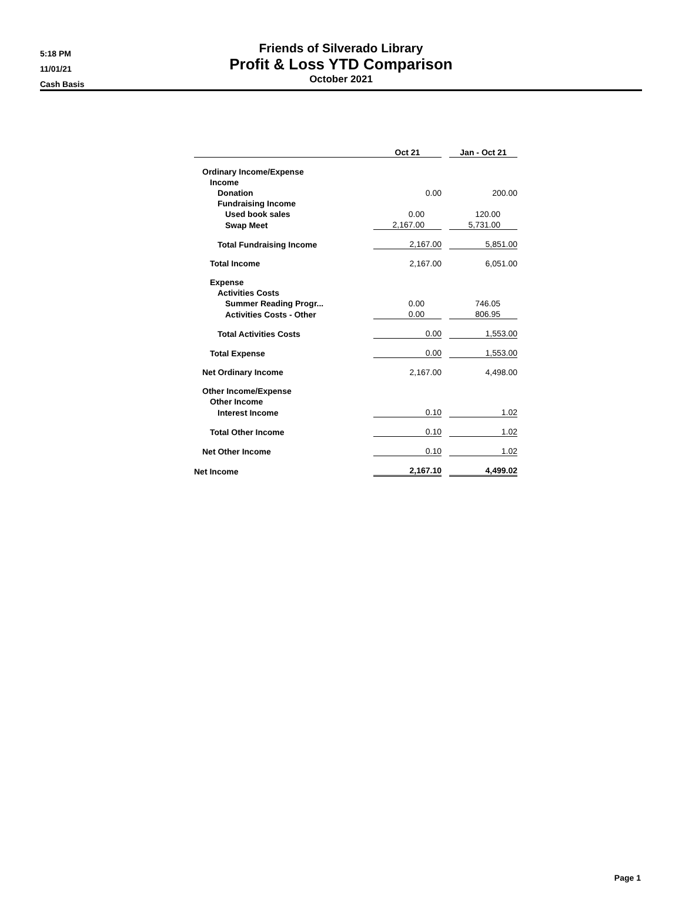5:18 PM
11/01/21
Cash Basis
Friends of Silverado Library
Profit & Loss YTD Comparison
October 2021
| | Oct 21 | | Jan - Oct 21 |
| --- | --- | --- | --- |
| Ordinary Income/Expense | | | |
| Income | | | |
| Donation | 0.00 | | 200.00 |
| Fundraising Income | | | |
| Used book sales | 0.00 | | 120.00 |
| Swap Meet | 2,167.00 | | 5,731.00 |
| Total Fundraising Income | 2,167.00 | | 5,851.00 |
| Total Income | 2,167.00 | | 6,051.00 |
| Expense | | | |
| Activities Costs | | | |
| Summer Reading Progr... | 0.00 | | 746.05 |
| Activities Costs - Other | 0.00 | | 806.95 |
| Total Activities Costs | 0.00 | | 1,553.00 |
| Total Expense | 0.00 | | 1,553.00 |
| Net Ordinary Income | 2,167.00 | | 4,498.00 |
| Other Income/Expense | | | |
| Other Income | | | |
| Interest Income | 0.10 | | 1.02 |
| Total Other Income | 0.10 | | 1.02 |
| Net Other Income | 0.10 | | 1.02 |
| Net Income | 2,167.10 | | 4,499.02 |
Page 1